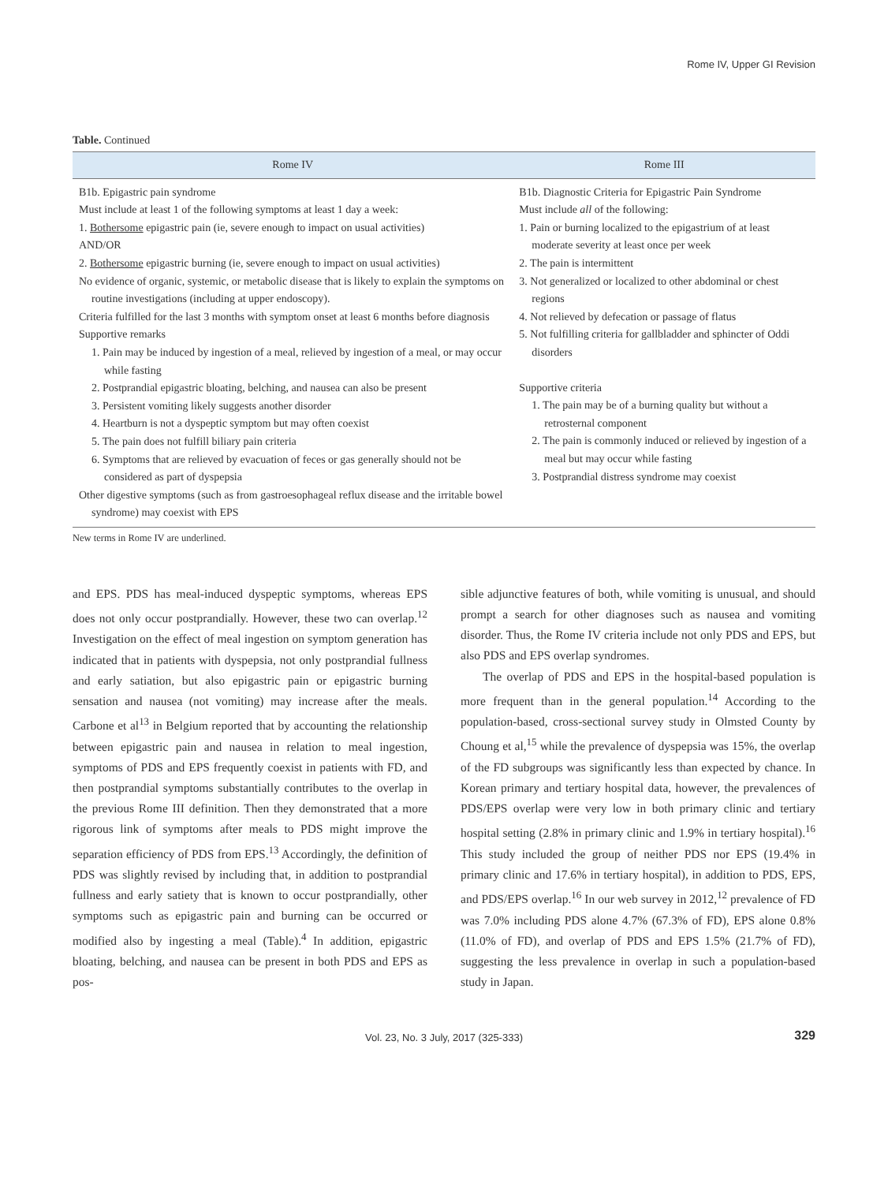Rome IV, Upper GI Revision
Table. Continued
| Rome IV | Rome III |
| --- | --- |
| B1b. Epigastric pain syndrome Must include at least 1 of the following symptoms at least 1 day a week: 1. Bothersome epigastric pain (ie, severe enough to impact on usual activities) AND/OR 2. Bothersome epigastric burning (ie, severe enough to impact on usual activities) No evidence of organic, systemic, or metabolic disease that is likely to explain the symptoms on routine investigations (including at upper endoscopy). Criteria fulfilled for the last 3 months with symptom onset at least 6 months before diagnosis Supportive remarks 1. Pain may be induced by ingestion of a meal, relieved by ingestion of a meal, or may occur while fasting 2. Postprandial epigastric bloating, belching, and nausea can also be present 3. Persistent vomiting likely suggests another disorder 4. Heartburn is not a dyspeptic symptom but may often coexist 5. The pain does not fulfill biliary pain criteria 6. Symptoms that are relieved by evacuation of feces or gas generally should not be considered as part of dyspepsia Other digestive symptoms (such as from gastroesophageal reflux disease and the irritable bowel syndrome) may coexist with EPS | B1b. Diagnostic Criteria for Epigastric Pain Syndrome Must include all of the following: 1. Pain or burning localized to the epigastrium of at least moderate severity at least once per week 2. The pain is intermittent 3. Not generalized or localized to other abdominal or chest regions 4. Not relieved by defecation or passage of flatus 5. Not fulfilling criteria for gallbladder and sphincter of Oddi disorders Supportive criteria 1. The pain may be of a burning quality but without a retrosternal component 2. The pain is commonly induced or relieved by ingestion of a meal but may occur while fasting 3. Postprandial distress syndrome may coexist |
New terms in Rome IV are underlined.
and EPS. PDS has meal-induced dyspeptic symptoms, whereas EPS does not only occur postprandially. However, these two can overlap.<sup>12</sup> Investigation on the effect of meal ingestion on symptom generation has indicated that in patients with dyspepsia, not only postprandial fullness and early satiation, but also epigastric pain or epigastric burning sensation and nausea (not vomiting) may increase after the meals. Carbone et al<sup>13</sup> in Belgium reported that by accounting the relationship between epigastric pain and nausea in relation to meal ingestion, symptoms of PDS and EPS frequently coexist in patients with FD, and then postprandial symptoms substantially contributes to the overlap in the previous Rome III definition. Then they demonstrated that a more rigorous link of symptoms after meals to PDS might improve the separation efficiency of PDS from EPS.<sup>13</sup> Accordingly, the definition of PDS was slightly revised by including that, in addition to postprandial fullness and early satiety that is known to occur postprandially, other symptoms such as epigastric pain and burning can be occurred or modified also by ingesting a meal (Table).<sup>4</sup> In addition, epigastric bloating, belching, and nausea can be present in both PDS and EPS as pos-
sible adjunctive features of both, while vomiting is unusual, and should prompt a search for other diagnoses such as nausea and vomiting disorder. Thus, the Rome IV criteria include not only PDS and EPS, but also PDS and EPS overlap syndromes.
The overlap of PDS and EPS in the hospital-based population is more frequent than in the general population.<sup>14</sup> According to the population-based, cross-sectional survey study in Olmsted County by Choung et al,<sup>15</sup> while the prevalence of dyspepsia was 15%, the overlap of the FD subgroups was significantly less than expected by chance. In Korean primary and tertiary hospital data, however, the prevalences of PDS/EPS overlap were very low in both primary clinic and tertiary hospital setting (2.8% in primary clinic and 1.9% in tertiary hospital).<sup>16</sup> This study included the group of neither PDS nor EPS (19.4% in primary clinic and 17.6% in tertiary hospital), in addition to PDS, EPS, and PDS/EPS overlap.<sup>16</sup> In our web survey in 2012,<sup>12</sup> prevalence of FD was 7.0% including PDS alone 4.7% (67.3% of FD), EPS alone 0.8% (11.0% of FD), and overlap of PDS and EPS 1.5% (21.7% of FD), suggesting the less prevalence in overlap in such a population-based study in Japan.
Vol. 23, No. 3 July, 2017 (325-333) 329